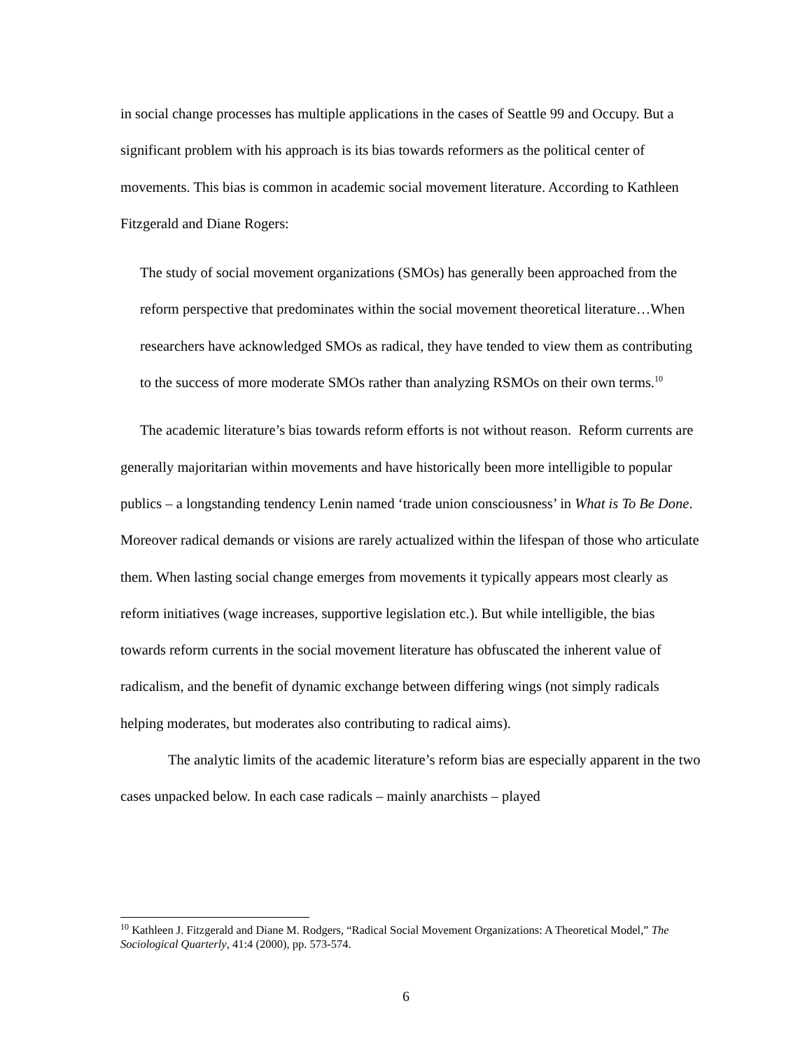in social change processes has multiple applications in the cases of Seattle 99 and Occupy. But a significant problem with his approach is its bias towards reformers as the political center of movements. This bias is common in academic social movement literature. According to Kathleen Fitzgerald and Diane Rogers:
The study of social movement organizations (SMOs) has generally been approached from the reform perspective that predominates within the social movement theoretical literature…When researchers have acknowledged SMOs as radical, they have tended to view them as contributing to the success of more moderate SMOs rather than analyzing RSMOs on their own terms.<sup>10</sup>
The academic literature’s bias towards reform efforts is not without reason. Reform currents are generally majoritarian within movements and have historically been more intelligible to popular publics – a longstanding tendency Lenin named ‘trade union consciousness’ in What is To Be Done. Moreover radical demands or visions are rarely actualized within the lifespan of those who articulate them. When lasting social change emerges from movements it typically appears most clearly as reform initiatives (wage increases, supportive legislation etc.). But while intelligible, the bias towards reform currents in the social movement literature has obfuscated the inherent value of radicalism, and the benefit of dynamic exchange between differing wings (not simply radicals helping moderates, but moderates also contributing to radical aims).
The analytic limits of the academic literature’s reform bias are especially apparent in the two cases unpacked below. In each case radicals – mainly anarchists – played
<sup>10</sup> Kathleen J. Fitzgerald and Diane M. Rodgers, “Radical Social Movement Organizations: A Theoretical Model,” The Sociological Quarterly, 41:4 (2000), pp. 573-574.
6